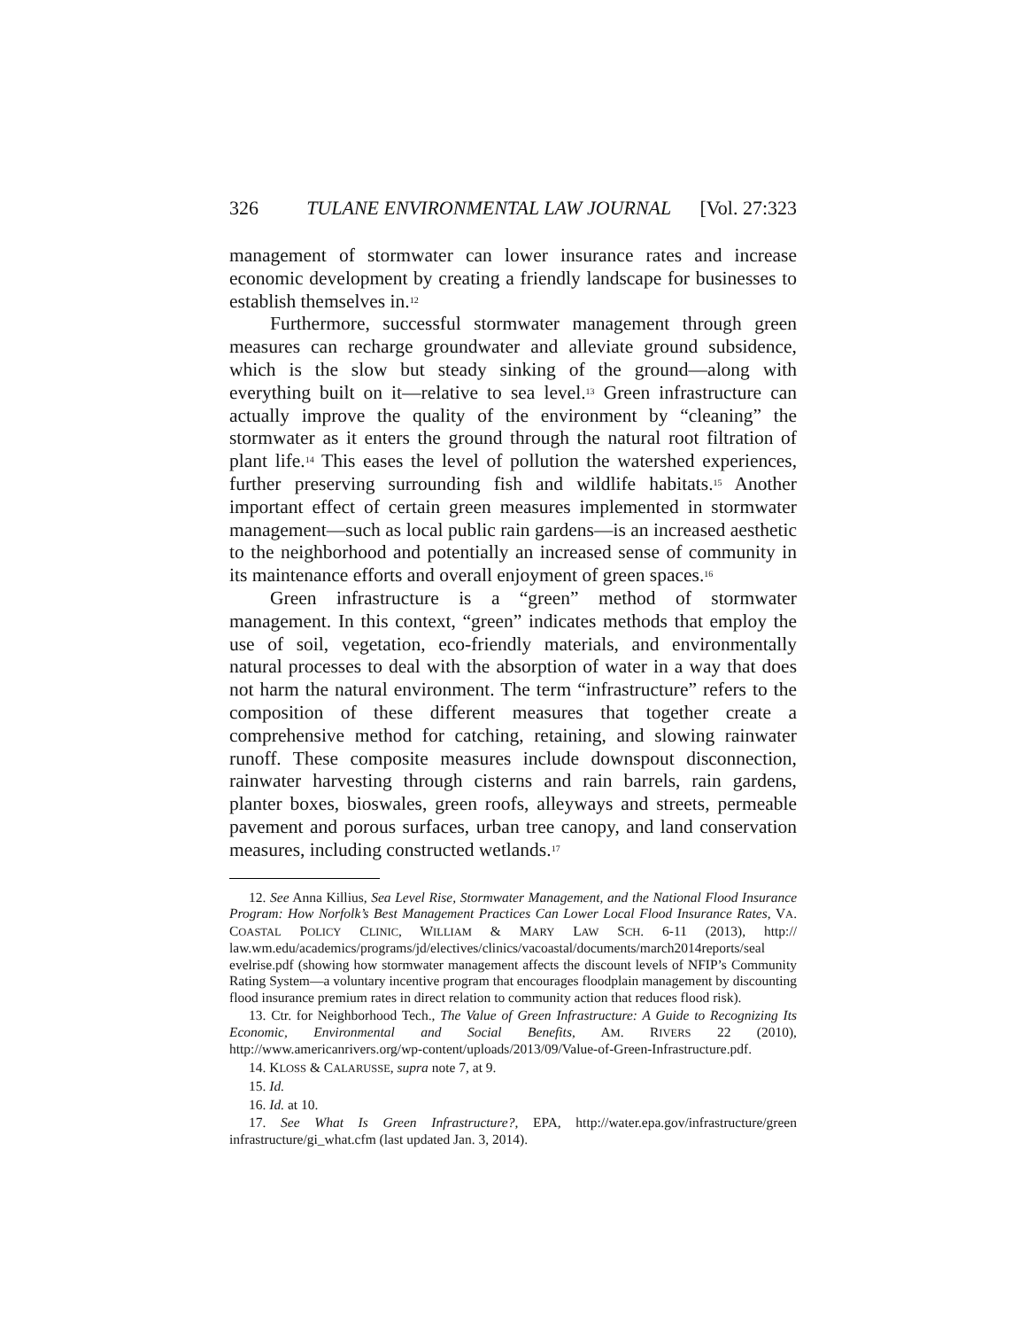326 TULANE ENVIRONMENTAL LAW JOURNAL [Vol. 27:323
management of stormwater can lower insurance rates and increase economic development by creating a friendly landscape for businesses to establish themselves in.<sup>12</sup>
Furthermore, successful stormwater management through green measures can recharge groundwater and alleviate ground subsidence, which is the slow but steady sinking of the ground—along with everything built on it—relative to sea level.<sup>13</sup> Green infrastructure can actually improve the quality of the environment by “cleaning” the stormwater as it enters the ground through the natural root filtration of plant life.<sup>14</sup> This eases the level of pollution the watershed experiences, further preserving surrounding fish and wildlife habitats.<sup>15</sup> Another important effect of certain green measures implemented in stormwater management—such as local public rain gardens—is an increased aesthetic to the neighborhood and potentially an increased sense of community in its maintenance efforts and overall enjoyment of green spaces.<sup>16</sup>
Green infrastructure is a “green” method of stormwater management. In this context, “green” indicates methods that employ the use of soil, vegetation, eco-friendly materials, and environmentally natural processes to deal with the absorption of water in a way that does not harm the natural environment. The term “infrastructure” refers to the composition of these different measures that together create a comprehensive method for catching, retaining, and slowing rainwater runoff. These composite measures include downspout disconnection, rainwater harvesting through cisterns and rain barrels, rain gardens, planter boxes, bioswales, green roofs, alleyways and streets, permeable pavement and porous surfaces, urban tree canopy, and land conservation measures, including constructed wetlands.<sup>17</sup>
12. See Anna Killius, Sea Level Rise, Stormwater Management, and the National Flood Insurance Program: How Norfolk’s Best Management Practices Can Lower Local Flood Insurance Rates, VA. COASTAL POLICY CLINIC, WILLIAM & MARY LAW SCH. 6-11 (2013), http:// law.wm.edu/academics/programs/jd/electives/clinics/vacoastal/documents/march2014reports/seal evelrise.pdf (showing how stormwater management affects the discount levels of NFIP’s Community Rating System—a voluntary incentive program that encourages floodplain management by discounting flood insurance premium rates in direct relation to community action that reduces flood risk).
13. Ctr. for Neighborhood Tech., The Value of Green Infrastructure: A Guide to Recognizing Its Economic, Environmental and Social Benefits, AM. RIVERS 22 (2010), http://www.americanrivers.org/wp-content/uploads/2013/09/Value-of-Green-Infrastructure.pdf.
14. KLOSS & CALARUSSE, supra note 7, at 9.
15. Id.
16. Id. at 10.
17. See What Is Green Infrastructure?, EPA, http://water.epa.gov/infrastructure/green infrastructure/gi_what.cfm (last updated Jan. 3, 2014).